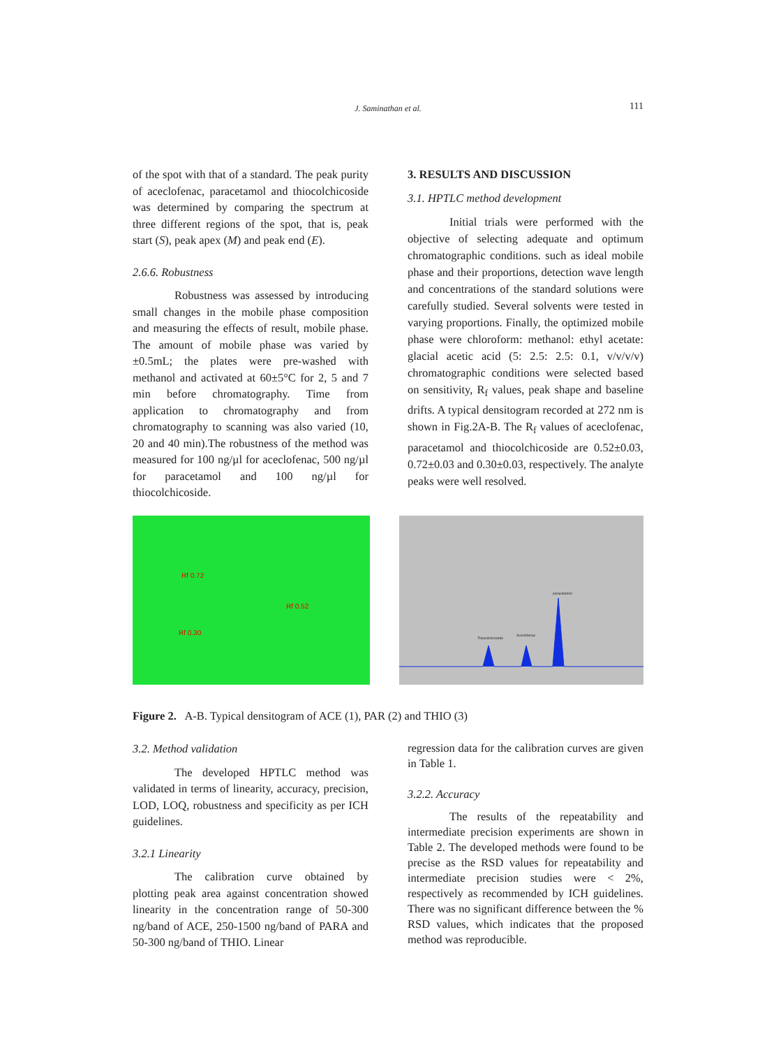J. Saminathan et al.
111
of the spot with that of a standard. The peak purity of aceclofenac, paracetamol and thiocolchicoside was determined by comparing the spectrum at three different regions of the spot, that is, peak start (S), peak apex (M) and peak end (E).
2.6.6. Robustness
Robustness was assessed by introducing small changes in the mobile phase composition and measuring the effects of result, mobile phase. The amount of mobile phase was varied by ±0.5mL; the plates were pre-washed with methanol and activated at 60±5°C for 2, 5 and 7 min before chromatography. Time from application to chromatography and from chromatography to scanning was also varied (10, 20 and 40 min).The robustness of the method was measured for 100 ng/µl for aceclofenac, 500 ng/µl for paracetamol and 100 ng/µl for thiocolchicoside.
3. RESULTS AND DISCUSSION
3.1. HPTLC method development
Initial trials were performed with the objective of selecting adequate and optimum chromatographic conditions. such as ideal mobile phase and their proportions, detection wave length and concentrations of the standard solutions were carefully studied. Several solvents were tested in varying proportions. Finally, the optimized mobile phase were chloroform: methanol: ethyl acetate: glacial acetic acid (5: 2.5: 2.5: 0.1, v/v/v/v) chromatographic conditions were selected based on sensitivity, R<sub>f</sub> values, peak shape and baseline drifts. A typical densitogram recorded at 272 nm is shown in Fig.2A-B. The R<sub>f</sub> values of aceclofenac, paracetamol and thiocolchicoside are 0.52±0.03, 0.72±0.03 and 0.30±0.03, respectively. The analyte peaks were well resolved.
Rf 0.72
Rf 0.52
Rf 0.30
Thiocolchicoside
Aceclofenac
paracetamol
Figure 2. A-B. Typical densitogram of ACE (1), PAR (2) and THIO (3)
3.2. Method validation
The developed HPTLC method was validated in terms of linearity, accuracy, precision, LOD, LOQ, robustness and specificity as per ICH guidelines.
3.2.1 Linearity
The calibration curve obtained by plotting peak area against concentration showed linearity in the concentration range of 50-300 ng/band of ACE, 250-1500 ng/band of PARA and 50-300 ng/band of THIO. Linear
regression data for the calibration curves are given in Table 1.
3.2.2. Accuracy
The results of the repeatability and intermediate precision experiments are shown in Table 2. The developed methods were found to be precise as the RSD values for repeatability and intermediate precision studies were < 2%, respectively as recommended by ICH guidelines. There was no significant difference between the % RSD values, which indicates that the proposed method was reproducible.